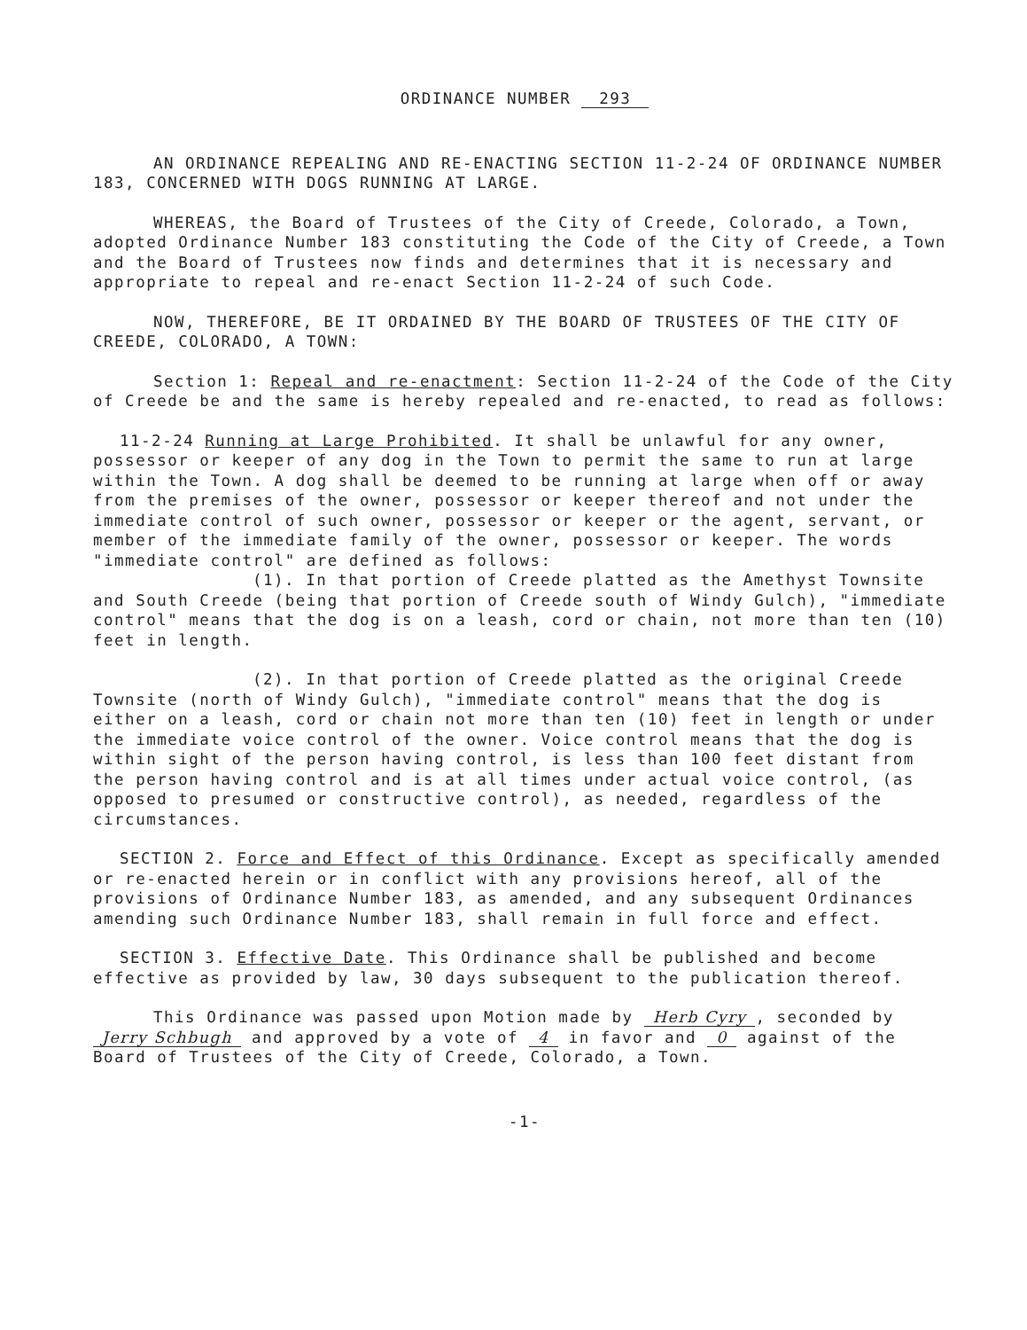ORDINANCE NUMBER 293
AN ORDINANCE REPEALING AND RE-ENACTING SECTION 11-2-24 OF ORDINANCE NUMBER 183, CONCERNED WITH DOGS RUNNING AT LARGE.
WHEREAS, the Board of Trustees of the City of Creede, Colorado, a Town, adopted Ordinance Number 183 constituting the Code of the City of Creede, a Town and the Board of Trustees now finds and determines that it is necessary and appropriate to repeal and re-enact Section 11-2-24 of such Code.
NOW, THEREFORE, BE IT ORDAINED BY THE BOARD OF TRUSTEES OF THE CITY OF CREEDE, COLORADO, A TOWN:
Section 1: Repeal and re-enactment: Section 11-2-24 of the Code of the City of Creede be and the same is hereby repealed and re-enacted, to read as follows:
11-2-24 Running at Large Prohibited. It shall be unlawful for any owner, possessor or keeper of any dog in the Town to permit the same to run at large within the Town. A dog shall be deemed to be running at large when off or away from the premises of the owner, possessor or keeper thereof and not under the immediate control of such owner, possessor or keeper or the agent, servant, or member of the immediate family of the owner, possessor or keeper. The words "immediate control" are defined as follows:
(1). In that portion of Creede platted as the Amethyst Townsite and South Creede (being that portion of Creede south of Windy Gulch), "immediate control" means that the dog is on a leash, cord or chain, not more than ten (10) feet in length.
(2). In that portion of Creede platted as the original Creede Townsite (north of Windy Gulch), "immediate control" means that the dog is either on a leash, cord or chain not more than ten (10) feet in length or under the immediate voice control of the owner. Voice control means that the dog is within sight of the person having control, is less than 100 feet distant from the person having control and is at all times under actual voice control, (as opposed to presumed or constructive control), as needed, regardless of the circumstances.
SECTION 2. Force and Effect of this Ordinance. Except as specifically amended or re-enacted herein or in conflict with any provisions hereof, all of the provisions of Ordinance Number 183, as amended, and any subsequent Ordinances amending such Ordinance Number 183, shall remain in full force and effect.
SECTION 3. Effective Date. This Ordinance shall be published and become effective as provided by law, 30 days subsequent to the publication thereof.
This Ordinance was passed upon Motion made by Herb Cyry, seconded by Jerry Schbugh and approved by a vote of 4 in favor and 0 against of the Board of Trustees of the City of Creede, Colorado, a Town.
-1-